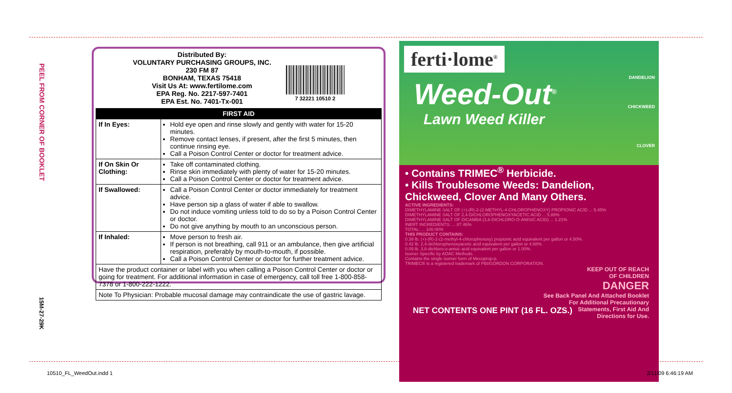PEEL FROM CORNER OF BOOKLET
15M-27-29K
Distributed By:
VOLUNTARY PURCHASING GROUPS, INC.
230 FM 87
BONHAM, TEXAS 75418
Visit Us At: www.fertilome.com
EPA Reg. No. 2217-597-7401
EPA Est. No. 7401-Tx-001
7 32221 10510 2
| FIRST AID | |
| --- | --- |
| If In Eyes: | Hold eye open and rinse slowly and gently with water for 15-20 minutes. Remove contact lenses, if present, after the first 5 minutes, then continue rinsing eye. Call a Poison Control Center or doctor for treatment advice. |
| If On Skin Or Clothing: | Take off contaminated clothing. Rinse skin immediately with plenty of water for 15-20 minutes. Call a Poison Control Center or doctor for treatment advice. |
| If Swallowed: | Call a Poison Control Center or doctor immediately for treatment advice. Have person sip a glass of water if able to swallow. Do not induce vomiting unless told to do so by a Poison Control Center or doctor. Do not give anything by mouth to an unconscious person. |
| If Inhaled: | Move person to fresh air. If person is not breathing, call 911 or an ambulance, then give artificial respiration, preferably by mouth-to-mouth, if possible. Call a Poison Control Center or doctor for further treatment advice. |
| Have the product container or label with you when calling a Poison Control Center or doctor or going for treatment. For additional information in case of emergency, call toll free 1-800-858-7378 or 1-800-222-1222. | |
| Note To Physician: Probable mucosal damage may contraindicate the use of gastric lavage. | |
ferti·lome<sup>®</sup>
Weed-Out<sup>®</sup>
Lawn Weed Killer
DANDELION
CHICKWEED
CLOVER
• Contains TRIMEC<sup>®</sup> Herbicide.
• Kills Troublesome Weeds: Dandelion, Chickweed, Clover And Many Others.
ACTIVE INGREDIENTS:
DIMETHYLAMINE SALT OF (+)-(R)-2-(2-METHYL-4-CHLOROPHENOXY) PROPIONIC ACID ... 5.45%
DIMETHYLAMINE SALT OF 2,4-DICHLOROPHENOXYACETIC ACID ... 5.88%
DIMETHYLAMINE SALT OF DICAMBA (3,6-DICHLORO-O-ANISIC ACID) ... 1.21%
INERT INGREDIENTS: ... 87.46%
TOTAL: ... 100.00%
THIS PRODUCT CONTAINS:
0.39 lb. (+)-(R)-2-(2-methyl-4-chlorophenoxy) propionic acid equivalent per gallon or 4.50%.
0.42 lb. 2,4-dichlorophenoxyacetic acid equivalent per gallon or 4.88%.
0.09 lb. 3,6-dichloro-o-anisic acid equivalent per gallon or 1.00%.
Isomer Specific by AOAC Methods.
Contains the single isomer form of Mecoprop-p.
TRIMEC® is a registered trademark of PBI/GORDON CORPORATION.
KEEP OUT OF REACH
OF CHILDREN
DANGER
See Back Panel And Attached Booklet
For Additional Precautionary
Statements, First Aid And
Directions for Use.
NET CONTENTS ONE PINT (16 FL. OZS.)
10510_FL_WeedOut.indd 1 2/11/09 6:46:19 AM